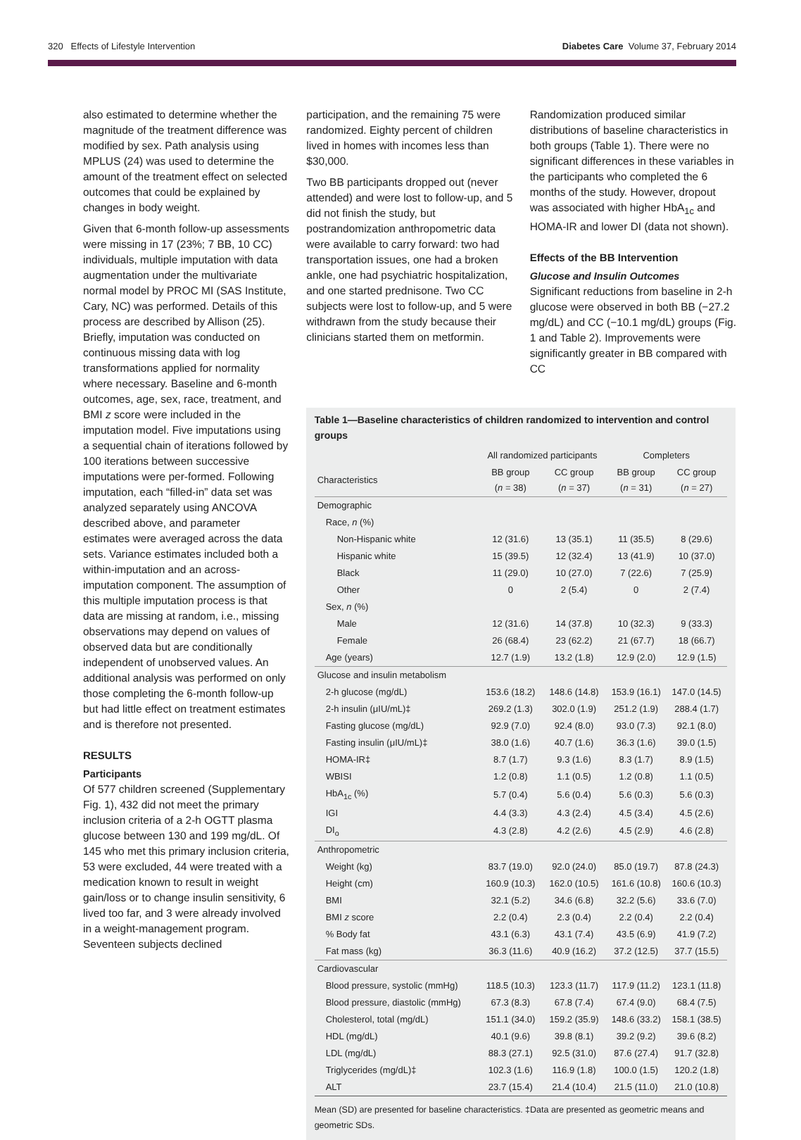320 Effects of Lifestyle Intervention Diabetes Care Volume 37, February 2014
also estimated to determine whether the magnitude of the treatment difference was modified by sex. Path analysis using MPLUS (24) was used to determine the amount of the treatment effect on selected outcomes that could be explained by changes in body weight.
Given that 6-month follow-up assessments were missing in 17 (23%; 7 BB, 10 CC) individuals, multiple imputation with data augmentation under the multivariate normal model by PROC MI (SAS Institute, Cary, NC) was performed. Details of this process are described by Allison (25). Briefly, imputation was conducted on continuous missing data with log transformations applied for normality where necessary. Baseline and 6-month outcomes, age, sex, race, treatment, and BMI z score were included in the imputation model. Five imputations using a sequential chain of iterations followed by 100 iterations between successive imputations were per-formed. Following imputation, each “filled-in” data set was analyzed separately using ANCOVA described above, and parameter estimates were averaged across the data sets. Variance estimates included both a within-imputation and an across-imputation component. The assumption of this multiple imputation process is that data are missing at random, i.e., missing observations may depend on values of observed data but are conditionally independent of unobserved values. An additional analysis was performed on only those completing the 6-month follow-up but had little effect on treatment estimates and is therefore not presented.
RESULTS
Participants
Of 577 children screened (Supplementary Fig. 1), 432 did not meet the primary inclusion criteria of a 2-h OGTT plasma glucose between 130 and 199 mg/dL. Of 145 who met this primary inclusion criteria, 53 were excluded, 44 were treated with a medication known to result in weight gain/loss or to change insulin sensitivity, 6 lived too far, and 3 were already involved in a weight-management program. Seventeen subjects declined
participation, and the remaining 75 were randomized. Eighty percent of children lived in homes with incomes less than $30,000.
Two BB participants dropped out (never attended) and were lost to follow-up, and 5 did not finish the study, but postrandomization anthropometric data were available to carry forward: two had transportation issues, one had a broken ankle, one had psychiatric hospitalization, and one started prednisone. Two CC subjects were lost to follow-up, and 5 were withdrawn from the study because their clinicians started them on metformin.
Randomization produced similar distributions of baseline characteristics in both groups (Table 1). There were no significant differences in these variables in the participants who completed the 6 months of the study. However, dropout was associated with higher HbA<sub>1c</sub> and HOMA-IR and lower DI (data not shown).
Effects of the BB Intervention
Glucose and Insulin Outcomes
Significant reductions from baseline in 2-h glucose were observed in both BB (−27.2 mg/dL) and CC (−10.1 mg/dL) groups (Fig. 1 and Table 2). Improvements were significantly greater in BB compared with CC
Table 1—Baseline characteristics of children randomized to intervention and control groups
| | All randomized participants | | Completers | |
| --- | --- | --- | --- | --- |
| Characteristics | BB group ( n = 38) | CC group ( n = 37) | BB group ( n = 31) | CC group ( n = 27) |
| Demographic | | | | |
| Race, n (%) | | | | |
| Non-Hispanic white | 12 (31.6) | 13 (35.1) | 11 (35.5) | 8 (29.6) |
| Hispanic white | 15 (39.5) | 12 (32.4) | 13 (41.9) | 10 (37.0) |
| Black | 11 (29.0) | 10 (27.0) | 7 (22.6) | 7 (25.9) |
| Other | 0 | 2 (5.4) | 0 | 2 (7.4) |
| Sex, n (%) | | | | |
| Male | 12 (31.6) | 14 (37.8) | 10 (32.3) | 9 (33.3) |
| Female | 26 (68.4) | 23 (62.2) | 21 (67.7) | 18 (66.7) |
| Age (years) | 12.7 (1.9) | 13.2 (1.8) | 12.9 (2.0) | 12.9 (1.5) |
| Glucose and insulin metabolism | | | | |
| 2-h glucose (mg/dL) | 153.6 (18.2) | 148.6 (14.8) | 153.9 (16.1) | 147.0 (14.5) |
| 2-h insulin (μIU/mL)‡ | 269.2 (1.3) | 302.0 (1.9) | 251.2 (1.9) | 288.4 (1.7) |
| Fasting glucose (mg/dL) | 92.9 (7.0) | 92.4 (8.0) | 93.0 (7.3) | 92.1 (8.0) |
| Fasting insulin (μIU/mL)‡ | 38.0 (1.6) | 40.7 (1.6) | 36.3 (1.6) | 39.0 (1.5) |
| HOMA-IR‡ | 8.7 (1.7) | 9.3 (1.6) | 8.3 (1.7) | 8.9 (1.5) |
| WBISI | 1.2 (0.8) | 1.1 (0.5) | 1.2 (0.8) | 1.1 (0.5) |
| HbA<sub>1c</sub> (%) | 5.7 (0.4) | 5.6 (0.4) | 5.6 (0.3) | 5.6 (0.3) |
| IGI | 4.4 (3.3) | 4.3 (2.4) | 4.5 (3.4) | 4.5 (2.6) |
| DI<sub>o</sub> | 4.3 (2.8) | 4.2 (2.6) | 4.5 (2.9) | 4.6 (2.8) |
| Anthropometric | | | | |
| Weight (kg) | 83.7 (19.0) | 92.0 (24.0) | 85.0 (19.7) | 87.8 (24.3) |
| Height (cm) | 160.9 (10.3) | 162.0 (10.5) | 161.6 (10.8) | 160.6 (10.3) |
| BMI | 32.1 (5.2) | 34.6 (6.8) | 32.2 (5.6) | 33.6 (7.0) |
| BMI z score | 2.2 (0.4) | 2.3 (0.4) | 2.2 (0.4) | 2.2 (0.4) |
| % Body fat | 43.1 (6.3) | 43.1 (7.4) | 43.5 (6.9) | 41.9 (7.2) |
| Fat mass (kg) | 36.3 (11.6) | 40.9 (16.2) | 37.2 (12.5) | 37.7 (15.5) |
| Cardiovascular | | | | |
| Blood pressure, systolic (mmHg) | 118.5 (10.3) | 123.3 (11.7) | 117.9 (11.2) | 123.1 (11.8) |
| Blood pressure, diastolic (mmHg) | 67.3 (8.3) | 67.8 (7.4) | 67.4 (9.0) | 68.4 (7.5) |
| Cholesterol, total (mg/dL) | 151.1 (34.0) | 159.2 (35.9) | 148.6 (33.2) | 158.1 (38.5) |
| HDL (mg/dL) | 40.1 (9.6) | 39.8 (8.1) | 39.2 (9.2) | 39.6 (8.2) |
| LDL (mg/dL) | 88.3 (27.1) | 92.5 (31.0) | 87.6 (27.4) | 91.7 (32.8) |
| Triglycerides (mg/dL)‡ | 102.3 (1.6) | 116.9 (1.8) | 100.0 (1.5) | 120.2 (1.8) |
| ALT | 23.7 (15.4) | 21.4 (10.4) | 21.5 (11.0) | 21.0 (10.8) |
Mean (SD) are presented for baseline characteristics. ‡Data are presented as geometric means and geometric SDs.